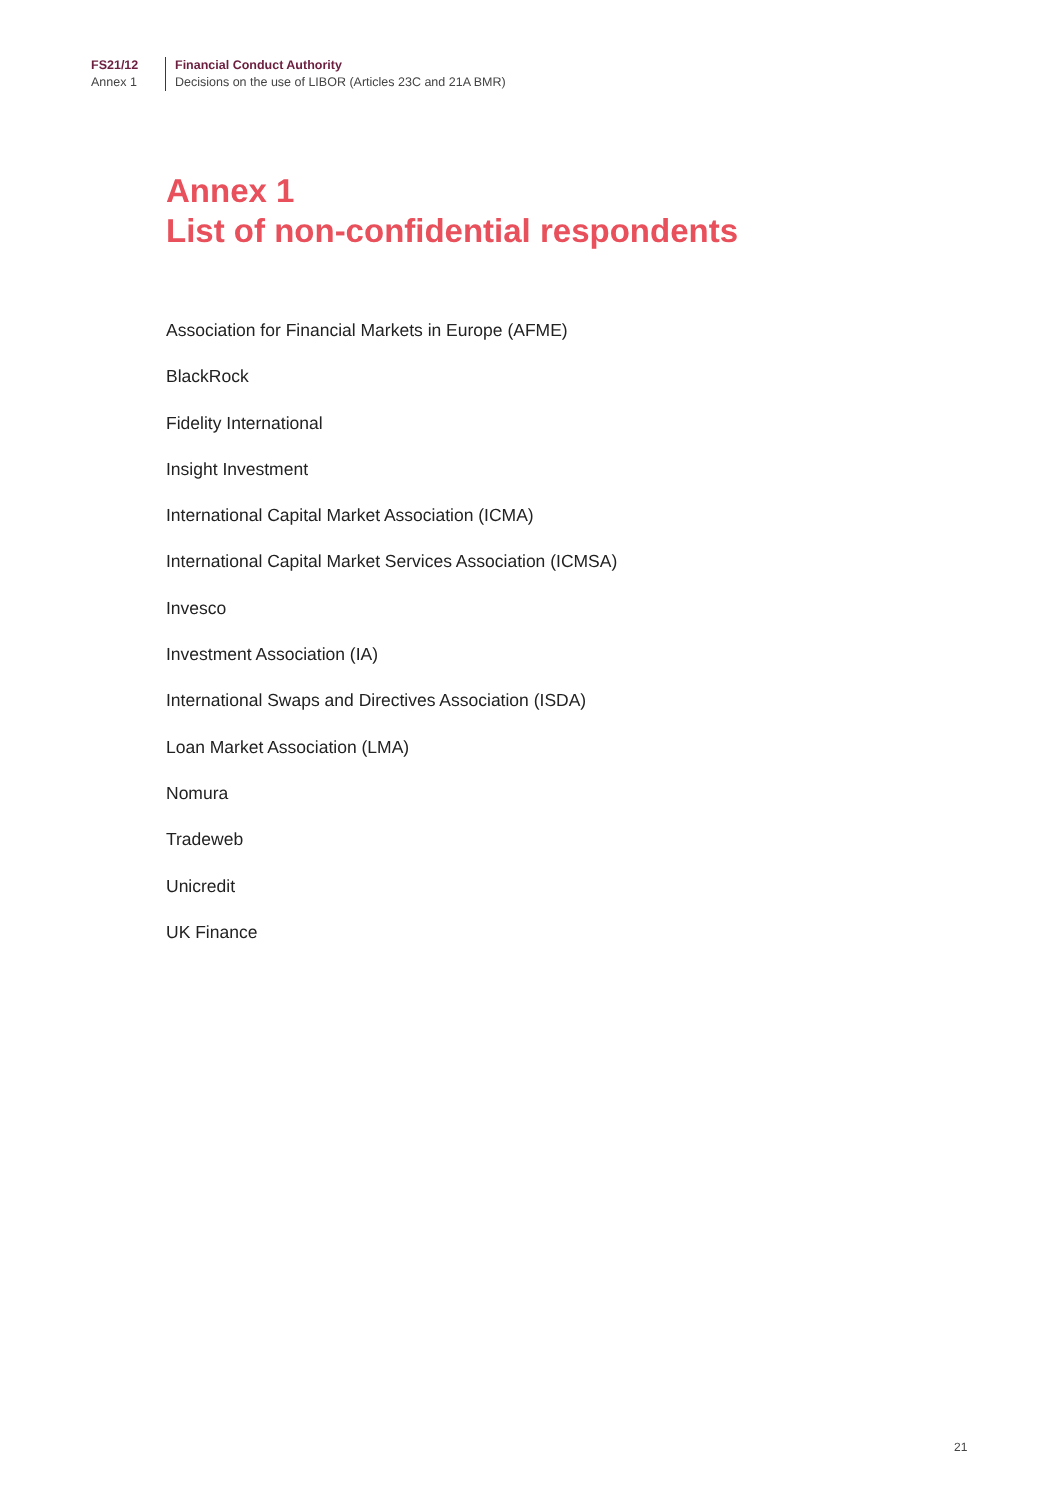FS21/12
Annex 1
Financial Conduct Authority
Decisions on the use of LIBOR (Articles 23C and 21A BMR)
Annex 1
List of non-confidential respondents
Association for Financial Markets in Europe (AFME)
BlackRock
Fidelity International
Insight Investment
International Capital Market Association (ICMA)
International Capital Market Services Association (ICMSA)
Invesco
Investment Association (IA)
International Swaps and Directives Association (ISDA)
Loan Market Association (LMA)
Nomura
Tradeweb
Unicredit
UK Finance
21